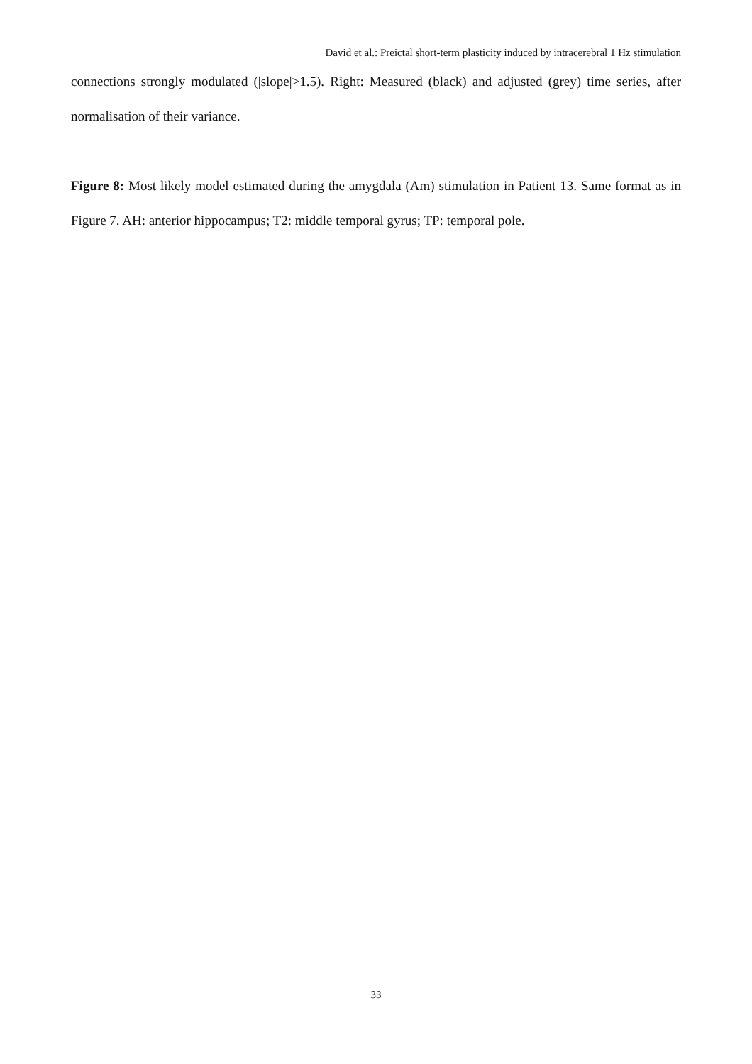David et al.: Preictal short-term plasticity induced by intracerebral 1 Hz stimulation
connections strongly modulated (|slope|>1.5). Right: Measured (black) and adjusted (grey) time series, after normalisation of their variance.
Figure 8: Most likely model estimated during the amygdala (Am) stimulation in Patient 13. Same format as in Figure 7. AH: anterior hippocampus; T2: middle temporal gyrus; TP: temporal pole.
33